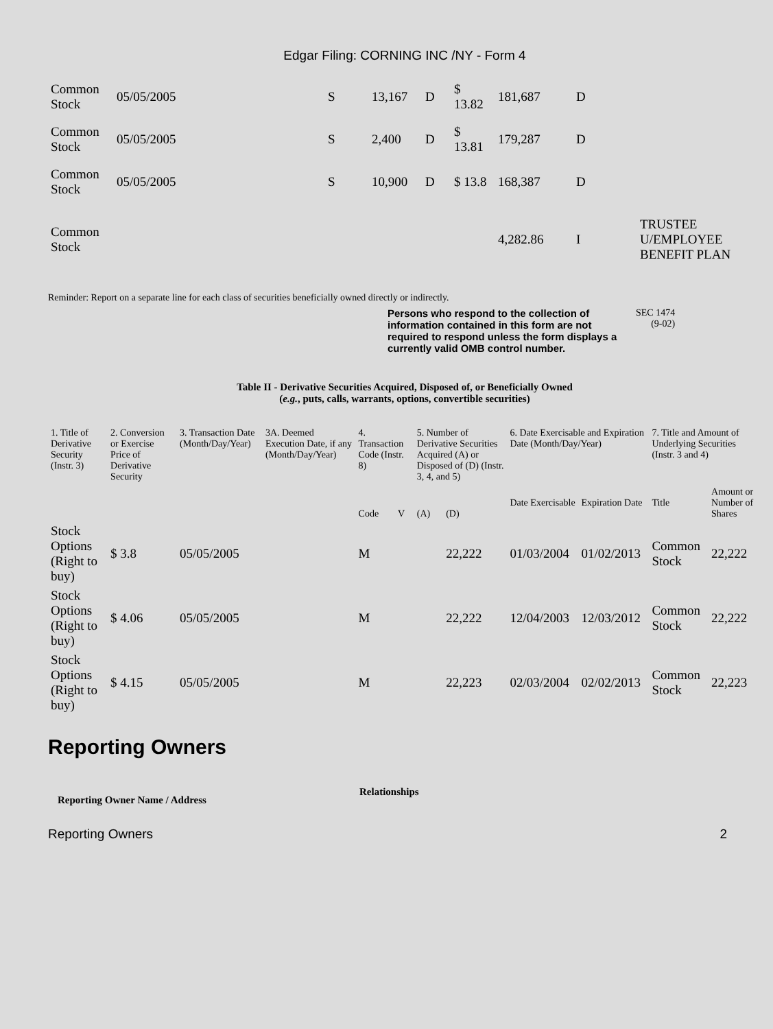Edgar Filing: CORNING INC /NY - Form 4
| Common Stock | 05/05/2005 | S | 13,167 | D | $ 13.82 | 181,687 | D | |
| Common Stock | 05/05/2005 | S | 2,400 | D | $ 13.81 | 179,287 | D | |
| Common Stock | 05/05/2005 | S | 10,900 | D | $ 13.8 | 168,387 | D | |
| Common Stock | | | | | | 4,282.86 | I | TRUSTEE U/EMPLOYEE BENEFIT PLAN |
Reminder: Report on a separate line for each class of securities beneficially owned directly or indirectly.
Persons who respond to the collection of information contained in this form are not required to respond unless the form displays a currently valid OMB control number. SEC 1474
(9-02)
Table II - Derivative Securities Acquired, Disposed of, or Beneficially Owned
(e.g., puts, calls, warrants, options, convertible securities)
| 1. Title of Derivative Security (Instr. 3) | 2. Conversion or Exercise Price of Derivative Security | 3. Transaction Date (Month/Day/Year) | 3A. Deemed Execution Date, if any (Month/Day/Year) | 4. Transaction Code (Instr. 8) | | 5. Number of Derivative Securities Acquired (A) or Disposed of (D) (Instr. 3, 4, and 5) | | 6. Date Exercisable and Expiration Date (Month/Day/Year) | | 7. Title and Amount of Underlying Securities (Instr. 3 and 4) | |
| --- | --- | --- | --- | --- | --- | --- | --- | --- | --- | --- | --- |
| | | | | Code | V | (A) | (D) | Date Exercisable | Expiration Date | Title | Amount or Number of Shares |
| Stock Options (Right to buy) | $ 3.8 | 05/05/2005 | | M | | | 22,222 | 01/03/2004 | 01/02/2013 | Common Stock | 22,222 |
| Stock Options (Right to buy) | $ 4.06 | 05/05/2005 | | M | | | 22,222 | 12/04/2003 | 12/03/2012 | Common Stock | 22,222 |
| Stock Options (Right to buy) | $ 4.15 | 05/05/2005 | | M | | | 22,223 | 02/03/2004 | 02/02/2013 | Common Stock | 22,223 |
Reporting Owners
Reporting Owner Name / Address Relationships
Reporting Owners 2